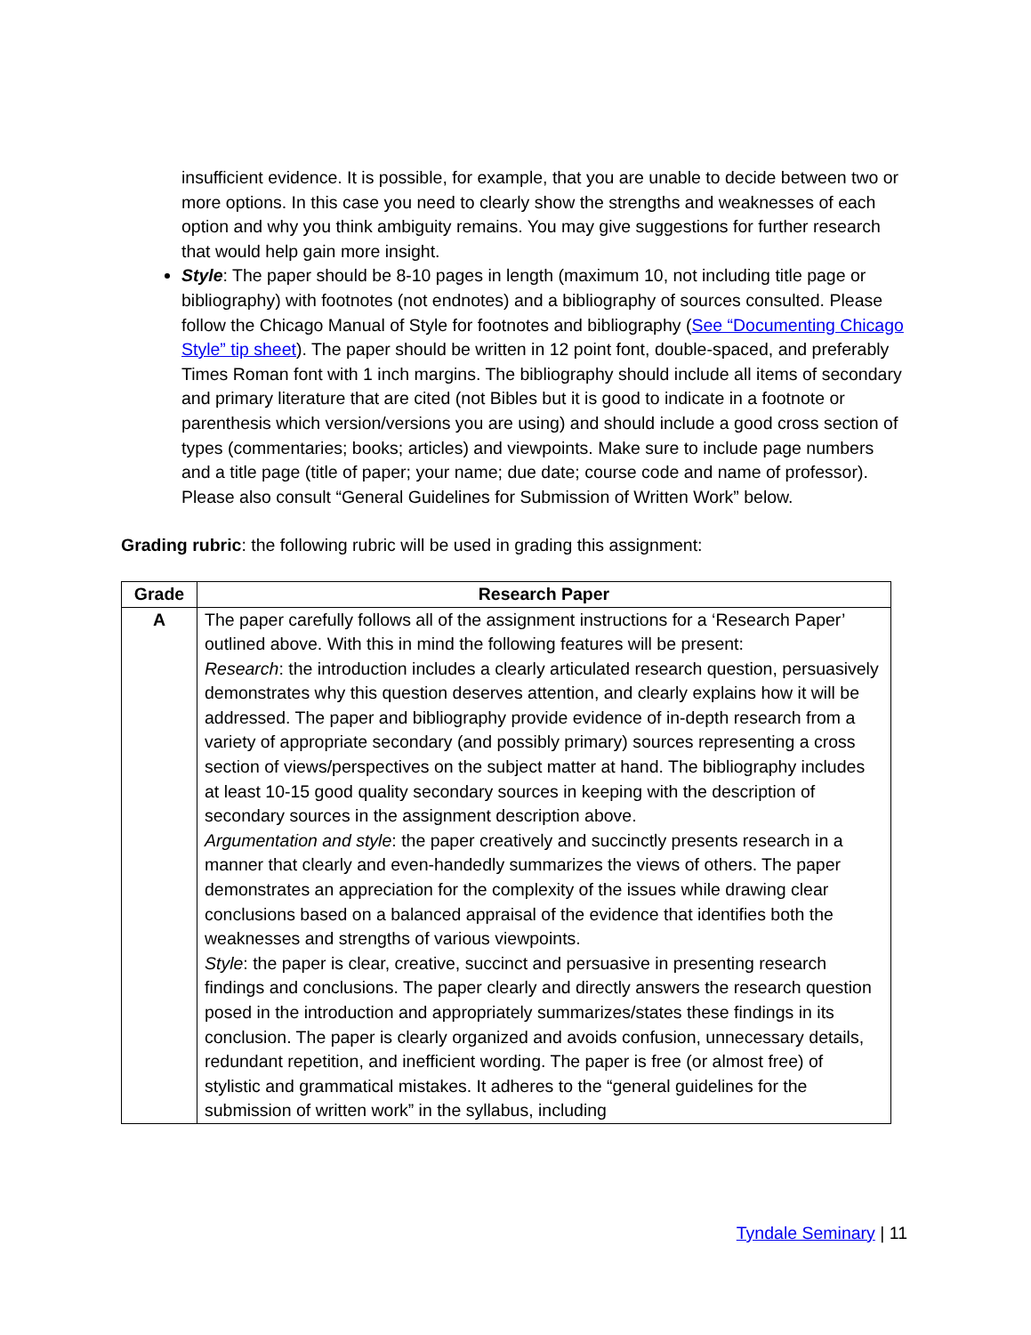insufficient evidence. It is possible, for example, that you are unable to decide between two or more options. In this case you need to clearly show the strengths and weaknesses of each option and why you think ambiguity remains. You may give suggestions for further research that would help gain more insight.
Style: The paper should be 8-10 pages in length (maximum 10, not including title page or bibliography) with footnotes (not endnotes) and a bibliography of sources consulted. Please follow the Chicago Manual of Style for footnotes and bibliography (See “Documenting Chicago Style” tip sheet). The paper should be written in 12 point font, double-spaced, and preferably Times Roman font with 1 inch margins. The bibliography should include all items of secondary and primary literature that are cited (not Bibles but it is good to indicate in a footnote or parenthesis which version/versions you are using) and should include a good cross section of types (commentaries; books; articles) and viewpoints. Make sure to include page numbers and a title page (title of paper; your name; due date; course code and name of professor).
Please also consult “General Guidelines for Submission of Written Work” below.
Grading rubric: the following rubric will be used in grading this assignment:
| Grade | Research Paper |
| --- | --- |
| A | The paper carefully follows all of the assignment instructions for a ‘Research Paper’ outlined above. With this in mind the following features will be present: Research : the introduction includes a clearly articulated research question, persuasively demonstrates why this question deserves attention, and clearly explains how it will be addressed. The paper and bibliography provide evidence of in-depth research from a variety of appropriate secondary (and possibly primary) sources representing a cross section of views/perspectives on the subject matter at hand. The bibliography includes at least 10-15 good quality secondary sources in keeping with the description of secondary sources in the assignment description above. Argumentation and style : the paper creatively and succinctly presents research in a manner that clearly and even-handedly summarizes the views of others. The paper demonstrates an appreciation for the complexity of the issues while drawing clear conclusions based on a balanced appraisal of the evidence that identifies both the weaknesses and strengths of various viewpoints. Style : the paper is clear, creative, succinct and persuasive in presenting research findings and conclusions. The paper clearly and directly answers the research question posed in the introduction and appropriately summarizes/states these findings in its conclusion. The paper is clearly organized and avoids confusion, unnecessary details, redundant repetition, and inefficient wording. The paper is free (or almost free) of stylistic and grammatical mistakes. It adheres to the “general guidelines for the submission of written work” in the syllabus, including |
Tyndale Seminary | 11